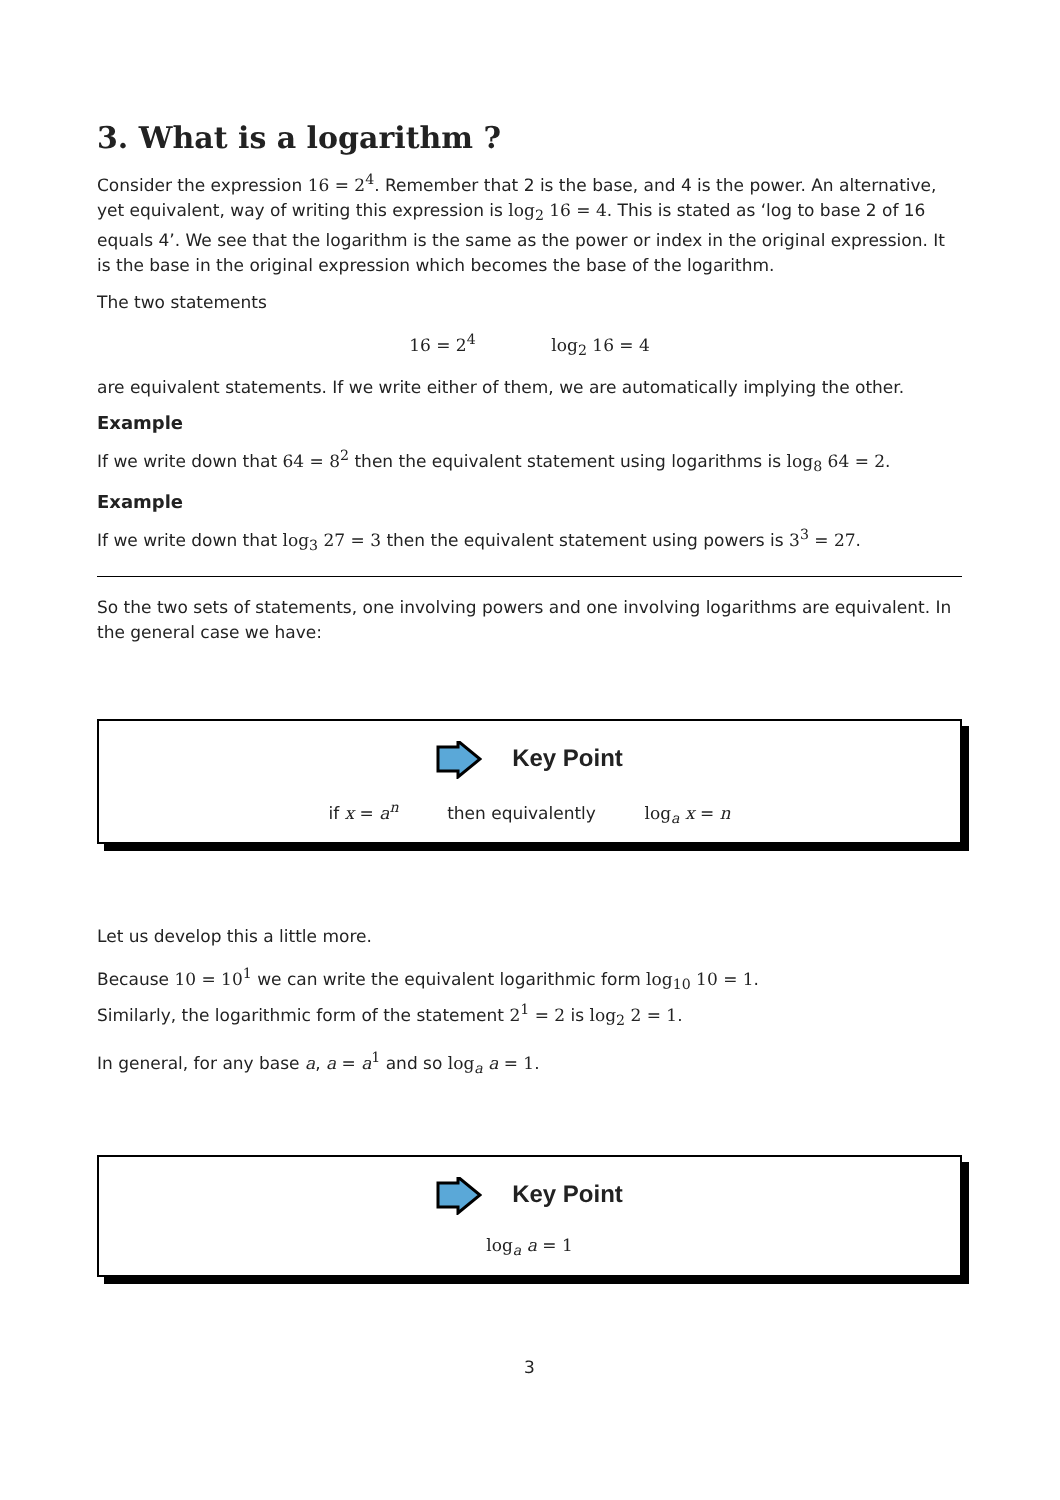3. What is a logarithm ?
Consider the expression 16 = 2<sup>4</sup>. Remember that 2 is the base, and 4 is the power. An alternative, yet equivalent, way of writing this expression is log<sub>2</sub> 16 = 4. This is stated as ‘log to base 2 of 16 equals 4’. We see that the logarithm is the same as the power or index in the original expression. It is the base in the original expression which becomes the base of the logarithm.
The two statements
16 = 2<sup>4</sup> log<sub>2</sub> 16 = 4
are equivalent statements. If we write either of them, we are automatically implying the other.
Example
If we write down that 64 = 8<sup>2</sup> then the equivalent statement using logarithms is log<sub>8</sub> 64 = 2.
Example
If we write down that log<sub>3</sub> 27 = 3 then the equivalent statement using powers is 3<sup>3</sup> = 27.
So the two sets of statements, one involving powers and one involving logarithms are equivalent. In the general case we have:
Key Point
if x = a<sup>n</sup> then equivalently log<sub>a</sub> x = n
Let us develop this a little more.
Because 10 = 10<sup>1</sup> we can write the equivalent logarithmic form log<sub>10</sub> 10 = 1.
Similarly, the logarithmic form of the statement 2<sup>1</sup> = 2 is log<sub>2</sub> 2 = 1.
In general, for any base a, a = a<sup>1</sup> and so log<sub>a</sub> a = 1.
Key Point
log<sub>a</sub> a = 1
3